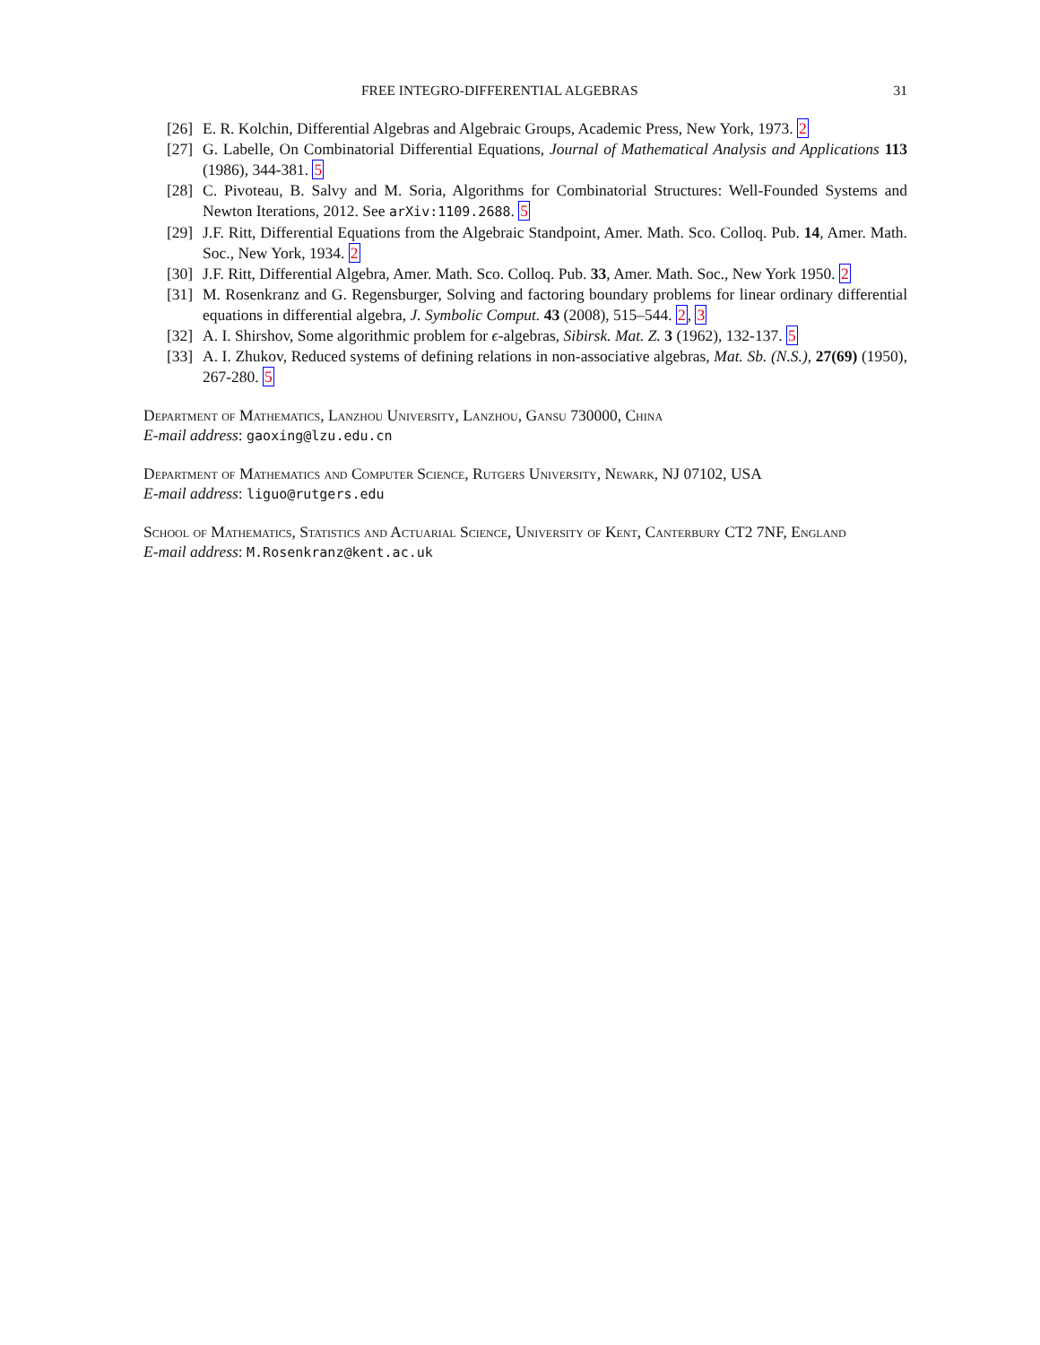FREE INTEGRO-DIFFERENTIAL ALGEBRAS 31
[26] E. R. Kolchin, Differential Algebras and Algebraic Groups, Academic Press, New York, 1973. 2
[27] G. Labelle, On Combinatorial Differential Equations, Journal of Mathematical Analysis and Applications 113 (1986), 344-381. 5
[28] C. Pivoteau, B. Salvy and M. Soria, Algorithms for Combinatorial Structures: Well-Founded Systems and Newton Iterations, 2012. See arXiv:1109.2688. 5
[29] J.F. Ritt, Differential Equations from the Algebraic Standpoint, Amer. Math. Sco. Colloq. Pub. 14, Amer. Math. Soc., New York, 1934. 2
[30] J.F. Ritt, Differential Algebra, Amer. Math. Sco. Colloq. Pub. 33, Amer. Math. Soc., New York 1950. 2
[31] M. Rosenkranz and G. Regensburger, Solving and factoring boundary problems for linear ordinary differential equations in differential algebra, J. Symbolic Comput. 43 (2008), 515–544. 2, 3
[32] A. I. Shirshov, Some algorithmic problem for ϵ-algebras, Sibirsk. Mat. Z. 3 (1962), 132-137. 5
[33] A. I. Zhukov, Reduced systems of defining relations in non-associative algebras, Mat. Sb. (N.S.), 27(69) (1950), 267-280. 5
Department of Mathematics, Lanzhou University, Lanzhou, Gansu 730000, China
E-mail address: gaoxing@lzu.edu.cn
Department of Mathematics and Computer Science, Rutgers University, Newark, NJ 07102, USA
E-mail address: liguo@rutgers.edu
School of Mathematics, Statistics and Actuarial Science, University of Kent, Canterbury CT2 7NF, England
E-mail address: M.Rosenkranz@kent.ac.uk